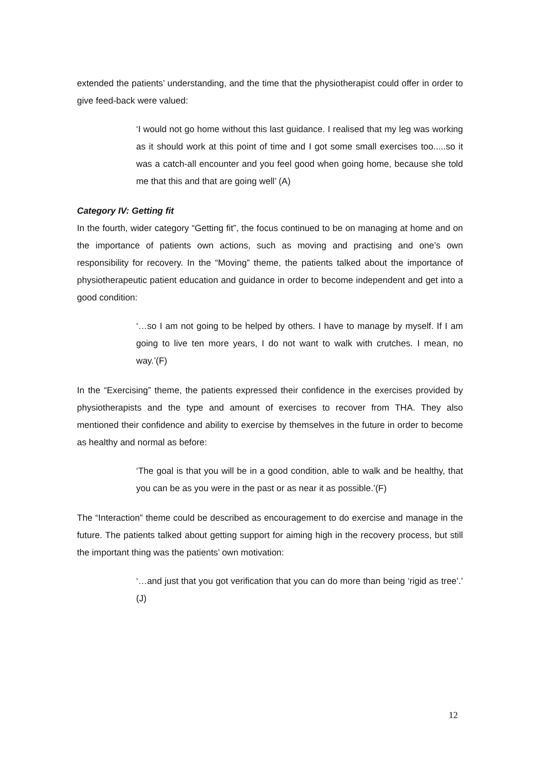extended the patients’ understanding, and the time that the physiotherapist could offer in order to give feed-back were valued:
‘I would not go home without this last guidance. I realised that my leg was working as it should work at this point of time and I got some small exercises too.....so it was a catch-all encounter and you feel good when going home, because she told me that this and that are going well’ (A)
Category IV: Getting fit
In the fourth, wider category “Getting fit”, the focus continued to be on managing at home and on the importance of patients own actions, such as moving and practising and one’s own responsibility for recovery. In the “Moving” theme, the patients talked about the importance of physiotherapeutic patient education and guidance in order to become independent and get into a good condition:
‘…so I am not going to be helped by others. I have to manage by myself. If I am going to live ten more years, I do not want to walk with crutches. I mean, no way.’(F)
In the “Exercising” theme, the patients expressed their confidence in the exercises provided by physiotherapists and the type and amount of exercises to recover from THA. They also mentioned their confidence and ability to exercise by themselves in the future in order to become as healthy and normal as before:
‘The goal is that you will be in a good condition, able to walk and be healthy, that you can be as you were in the past or as near it as possible.’(F)
The “Interaction” theme could be described as encouragement to do exercise and manage in the future. The patients talked about getting support for aiming high in the recovery process, but still the important thing was the patients’ own motivation:
‘…and just that you got verification that you can do more than being ‘rigid as tree’.’ (J)
12